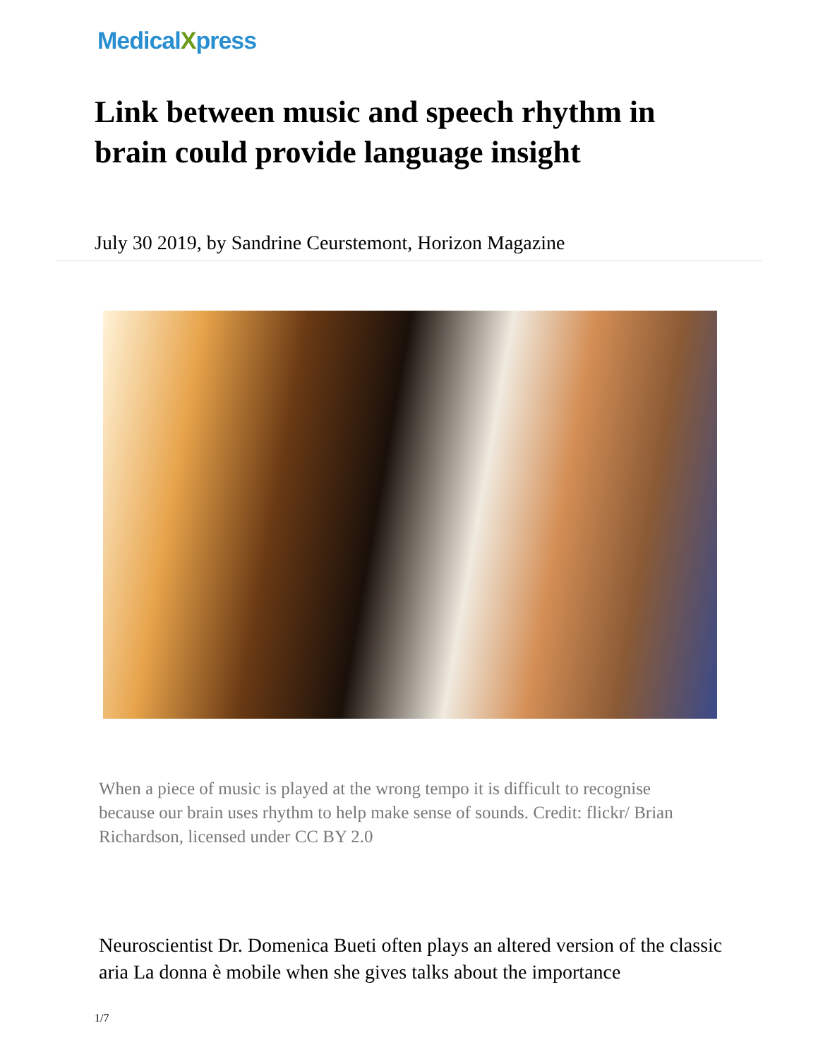MedicalXpress
Link between music and speech rhythm in brain could provide language insight
July 30 2019, by Sandrine Ceurstemont, Horizon Magazine
When a piece of music is played at the wrong tempo it is difficult to recognise because our brain uses rhythm to help make sense of sounds. Credit: flickr/ Brian Richardson, licensed under CC BY 2.0
Neuroscientist Dr. Domenica Bueti often plays an altered version of the classic aria La donna è mobile when she gives talks about the importance
1/7